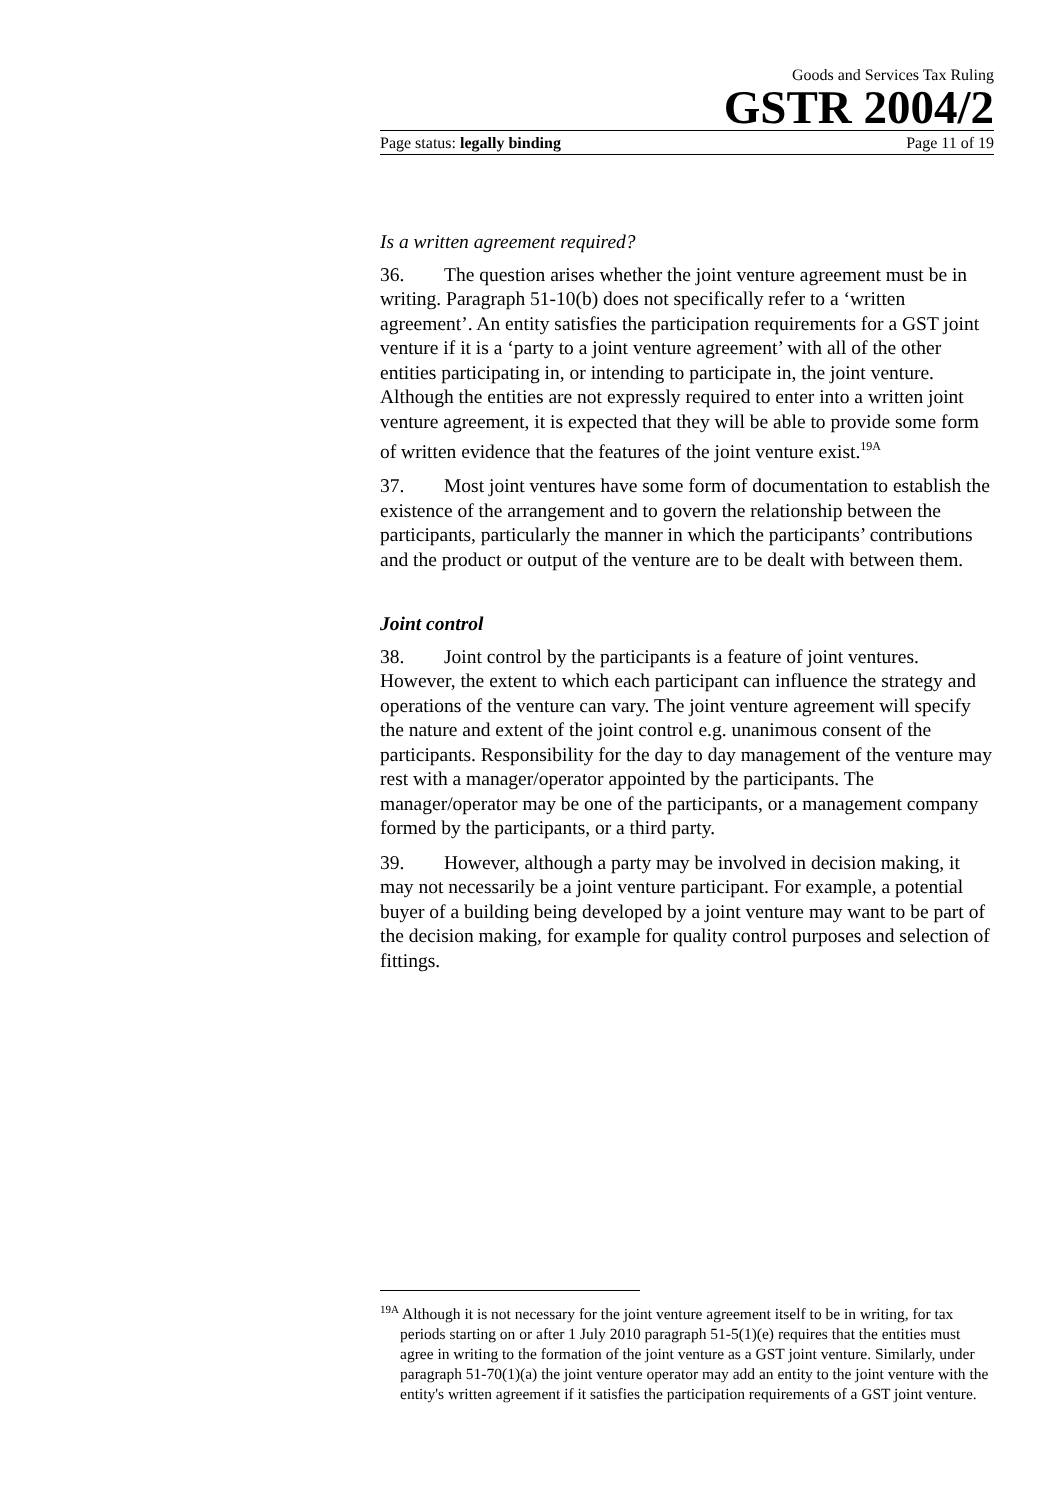Goods and Services Tax Ruling
GSTR 2004/2
Page status: legally binding Page 11 of 19
Is a written agreement required?
36. The question arises whether the joint venture agreement must be in writing. Paragraph 51-10(b) does not specifically refer to a ‘written agreement’. An entity satisfies the participation requirements for a GST joint venture if it is a ‘party to a joint venture agreement’ with all of the other entities participating in, or intending to participate in, the joint venture. Although the entities are not expressly required to enter into a written joint venture agreement, it is expected that they will be able to provide some form of written evidence that the features of the joint venture exist.<sup>19A</sup>
37. Most joint ventures have some form of documentation to establish the existence of the arrangement and to govern the relationship between the participants, particularly the manner in which the participants’ contributions and the product or output of the venture are to be dealt with between them.
Joint control
38. Joint control by the participants is a feature of joint ventures. However, the extent to which each participant can influence the strategy and operations of the venture can vary. The joint venture agreement will specify the nature and extent of the joint control e.g. unanimous consent of the participants. Responsibility for the day to day management of the venture may rest with a manager/operator appointed by the participants. The manager/operator may be one of the participants, or a management company formed by the participants, or a third party.
39. However, although a party may be involved in decision making, it may not necessarily be a joint venture participant. For example, a potential buyer of a building being developed by a joint venture may want to be part of the decision making, for example for quality control purposes and selection of fittings.
<sup>19A</sup> Although it is not necessary for the joint venture agreement itself to be in writing, for tax periods starting on or after 1 July 2010 paragraph 51-5(1)(e) requires that the entities must agree in writing to the formation of the joint venture as a GST joint venture. Similarly, under paragraph 51-70(1)(a) the joint venture operator may add an entity to the joint venture with the entity's written agreement if it satisfies the participation requirements of a GST joint venture.